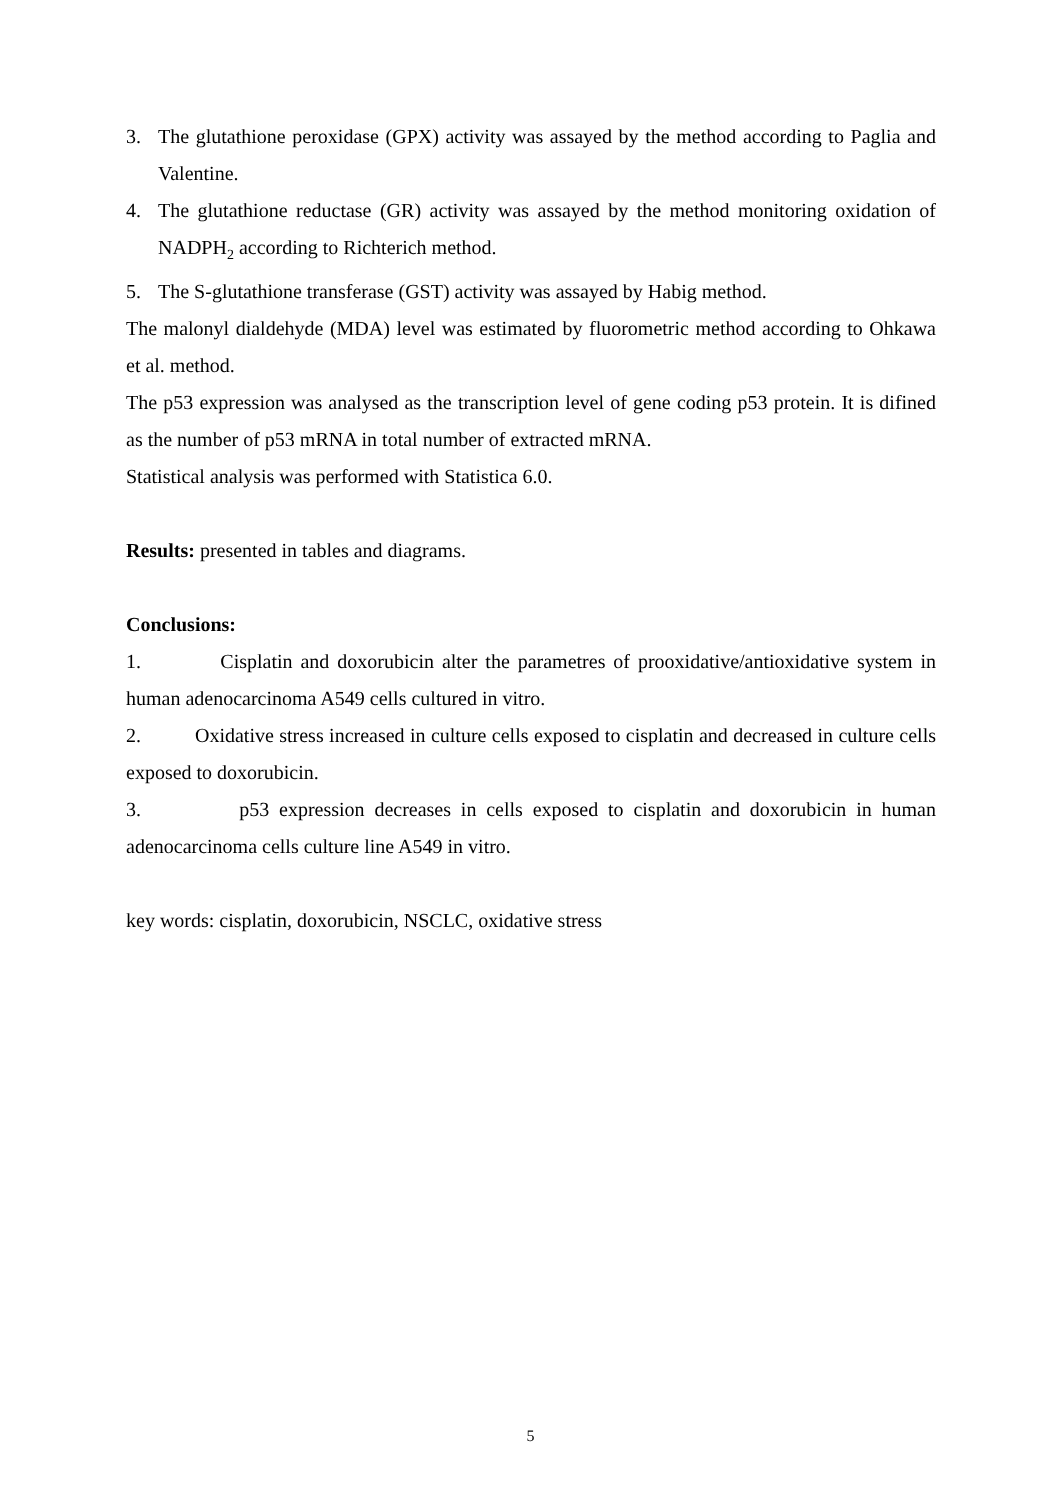3. The glutathione peroxidase (GPX) activity was assayed by the method according to Paglia and Valentine.
4. The glutathione reductase (GR) activity was assayed by the method monitoring oxidation of NADPH<sub>2</sub> according to Richterich method.
5. The S-glutathione transferase (GST) activity was assayed by Habig method.
The malonyl dialdehyde (MDA) level was estimated by fluorometric method according to Ohkawa et al. method.
The p53 expression was analysed as the transcription level of gene coding p53 protein. It is difined as the number of p53 mRNA in total number of extracted mRNA.
Statistical analysis was performed with Statistica 6.0.
Results: presented in tables and diagrams.
Conclusions:
1. Cisplatin and doxorubicin alter the parametres of prooxidative/antioxidative system in human adenocarcinoma A549 cells cultured in vitro.
2. Oxidative stress increased in culture cells exposed to cisplatin and decreased in culture cells exposed to doxorubicin.
3. p53 expression decreases in cells exposed to cisplatin and doxorubicin in human adenocarcinoma cells culture line A549 in vitro.
key words: cisplatin, doxorubicin, NSCLC, oxidative stress
5